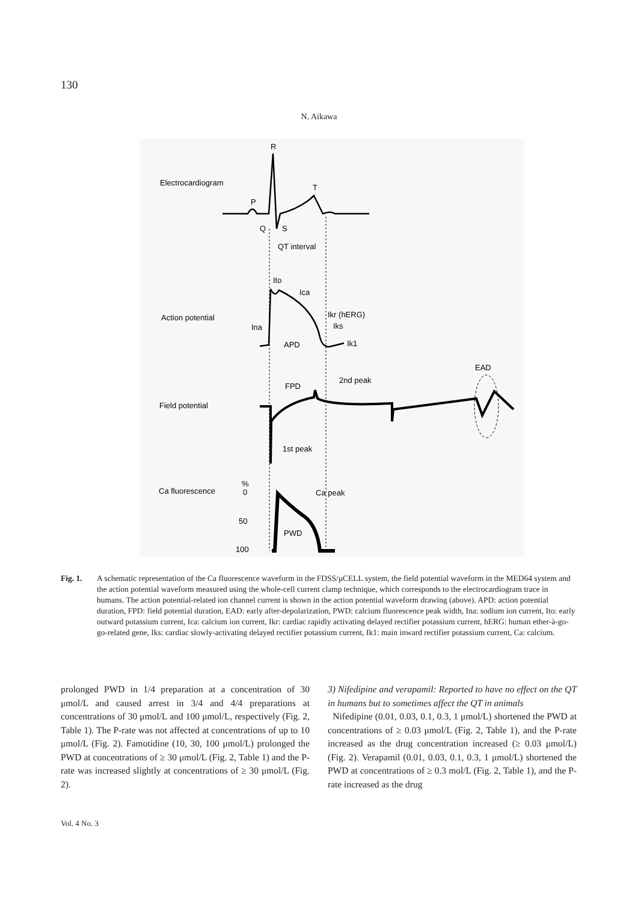130
N. Aikawa
R
Electrocardiogram
P
T
Q
S
QT interval
Ito
Ica
Action potential
Ina
Ikr (hERG)
Iks
Ik1
APD
EAD
FPD
2nd peak
Field potential
1st peak
%
0
Ca fluorescence
Ca peak
50
PWD
100
Fig. 1. A schematic representation of the Ca fluorescence waveform in the FDSS/μCELL system, the field potential waveform in the MED64 system and the action potential waveform measured using the whole-cell current clamp technique, which corresponds to the electrocardiogram trace in humans. The action potential-related ion channel current is shown in the action potential waveform drawing (above). APD: action potential duration, FPD: field potential duration, EAD: early after-depolarization, PWD: calcium fluorescence peak width, Ina: sodium ion current, Ito: early outward potassium current, Ica: calcium ion current, Ikr: cardiac rapidly activating delayed rectifier potassium current, hERG: human ether-à-go-go-related gene, Iks: cardiac slowly-activating delayed rectifier potassium current, Ik1: main inward rectifier potassium current, Ca: calcium.
prolonged PWD in 1/4 preparation at a concentration of 30 μmol/L and caused arrest in 3/4 and 4/4 preparations at concentrations of 30 μmol/L and 100 μmol/L, respectively (Fig. 2, Table 1). The P-rate was not affected at concentrations of up to 10 μmol/L (Fig. 2). Famotidine (10, 30, 100 μmol/L) prolonged the PWD at concentrations of ≥ 30 μmol/L (Fig. 2, Table 1) and the P-rate was increased slightly at concentrations of ≥ 30 μmol/L (Fig. 2).
3) Nifedipine and verapamil: Reported to have no effect on the QT in humans but to sometimes affect the QT in animals
Nifedipine (0.01, 0.03, 0.1, 0.3, 1 μmol/L) shortened the PWD at concentrations of ≥ 0.03 μmol/L (Fig. 2, Table 1), and the P-rate increased as the drug concentration increased (≥ 0.03 μmol/L) (Fig. 2). Verapamil (0.01, 0.03, 0.1, 0.3, 1 μmol/L) shortened the PWD at concentrations of ≥ 0.3 mol/L (Fig. 2, Table 1), and the P-rate increased as the drug
Vol. 4 No. 3